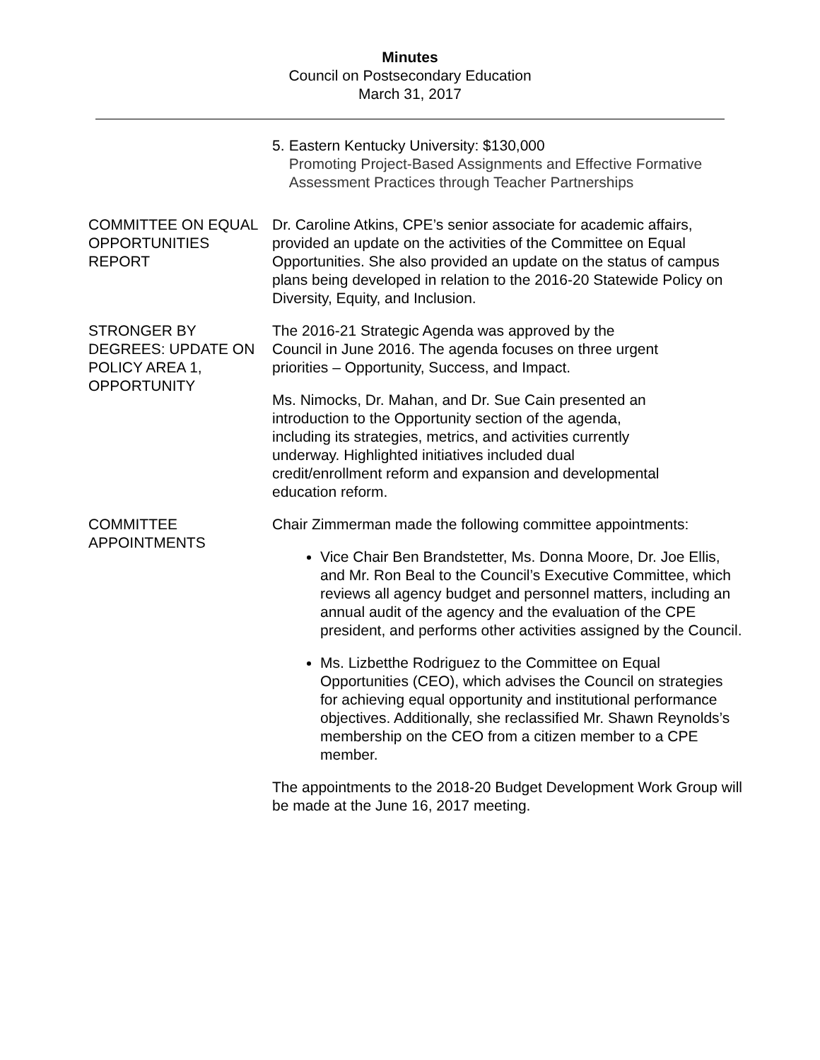Minutes
Council on Postsecondary Education
March 31, 2017
5. Eastern Kentucky University: $130,000
Promoting Project-Based Assignments and Effective Formative Assessment Practices through Teacher Partnerships
COMMITTEE ON EQUAL OPPORTUNITIES REPORT
Dr. Caroline Atkins, CPE’s senior associate for academic affairs, provided an update on the activities of the Committee on Equal Opportunities. She also provided an update on the status of campus plans being developed in relation to the 2016-20 Statewide Policy on Diversity, Equity, and Inclusion.
STRONGER BY DEGREES: UPDATE ON POLICY AREA 1, OPPORTUNITY
The 2016-21 Strategic Agenda was approved by the Council in June 2016. The agenda focuses on three urgent priorities – Opportunity, Success, and Impact.
Ms. Nimocks, Dr. Mahan, and Dr. Sue Cain presented an introduction to the Opportunity section of the agenda, including its strategies, metrics, and activities currently underway. Highlighted initiatives included dual credit/enrollment reform and expansion and developmental education reform.
COMMITTEE APPOINTMENTS
Chair Zimmerman made the following committee appointments:
Vice Chair Ben Brandstetter, Ms. Donna Moore, Dr. Joe Ellis, and Mr. Ron Beal to the Council’s Executive Committee, which reviews all agency budget and personnel matters, including an annual audit of the agency and the evaluation of the CPE president, and performs other activities assigned by the Council.
Ms. Lizbetthe Rodriguez to the Committee on Equal Opportunities (CEO), which advises the Council on strategies for achieving equal opportunity and institutional performance objectives. Additionally, she reclassified Mr. Shawn Reynolds’s membership on the CEO from a citizen member to a CPE member.
The appointments to the 2018-20 Budget Development Work Group will be made at the June 16, 2017 meeting.